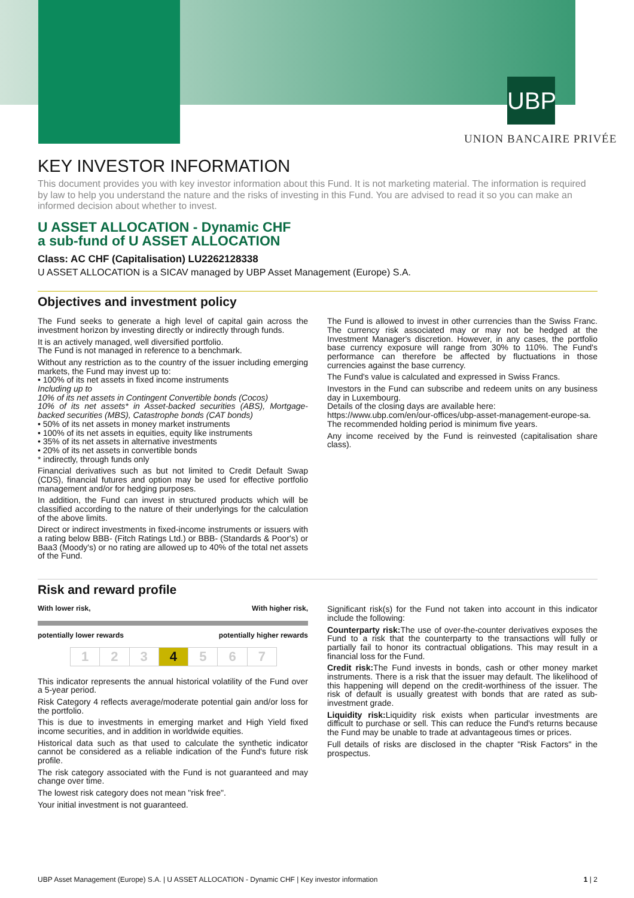UBP
UNION BANCAIRE PRIVÉE
KEY INVESTOR INFORMATION
This document provides you with key investor information about this Fund. It is not marketing material. The information is required by law to help you understand the nature and the risks of investing in this Fund. You are advised to read it so you can make an informed decision about whether to invest.
U ASSET ALLOCATION - Dynamic CHF
a sub-fund of U ASSET ALLOCATION
Class: AC CHF (Capitalisation) LU2262128338
U ASSET ALLOCATION is a SICAV managed by UBP Asset Management (Europe) S.A.
Objectives and investment policy
The Fund seeks to generate a high level of capital gain across the investment horizon by investing directly or indirectly through funds.
It is an actively managed, well diversified portfolio.
The Fund is not managed in reference to a benchmark.
Without any restriction as to the country of the issuer including emerging markets, the Fund may invest up to:
• 100% of its net assets in fixed income instruments
Including up to
10% of its net assets in Contingent Convertible bonds (Cocos)
10% of its net assets* in Asset-backed securities (ABS), Mortgage-backed securities (MBS), Catastrophe bonds (CAT bonds)
• 50% of its net assets in money market instruments
• 100% of its net assets in equities, equity like instruments
• 35% of its net assets in alternative investments
• 20% of its net assets in convertible bonds
* indirectly, through funds only
Financial derivatives such as but not limited to Credit Default Swap (CDS), financial futures and option may be used for effective portfolio management and/or for hedging purposes.
In addition, the Fund can invest in structured products which will be classified according to the nature of their underlyings for the calculation of the above limits.
Direct or indirect investments in fixed-income instruments or issuers with a rating below BBB- (Fitch Ratings Ltd.) or BBB- (Standards & Poor's) or Baa3 (Moody's) or no rating are allowed up to 40% of the total net assets of the Fund.
The Fund is allowed to invest in other currencies than the Swiss Franc. The currency risk associated may or may not be hedged at the Investment Manager's discretion. However, in any cases, the portfolio base currency exposure will range from 30% to 110%. The Fund's performance can therefore be affected by fluctuations in those currencies against the base currency.
The Fund's value is calculated and expressed in Swiss Francs.
Investors in the Fund can subscribe and redeem units on any business day in Luxembourg.
Details of the closing days are available here:
https://www.ubp.com/en/our-offices/ubp-asset-management-europe-sa.
The recommended holding period is minimum five years.
Any income received by the Fund is reinvested (capitalisation share class).
Risk and reward profile
With lower risk, With higher risk,
potentially lower rewards potentially higher rewards
1 2 3 4 5 6 7
This indicator represents the annual historical volatility of the Fund over a 5-year period.
Risk Category 4 reflects average/moderate potential gain and/or loss for the portfolio.
This is due to investments in emerging market and High Yield fixed income securities, and in addition in worldwide equities.
Historical data such as that used to calculate the synthetic indicator cannot be considered as a reliable indication of the Fund's future risk profile.
The risk category associated with the Fund is not guaranteed and may change over time.
The lowest risk category does not mean "risk free".
Your initial investment is not guaranteed.
Significant risk(s) for the Fund not taken into account in this indicator include the following:
Counterparty risk: The use of over-the-counter derivatives exposes the Fund to a risk that the counterparty to the transactions will fully or partially fail to honor its contractual obligations. This may result in a financial loss for the Fund.
Credit risk: The Fund invests in bonds, cash or other money market instruments. There is a risk that the issuer may default. The likelihood of this happening will depend on the credit-worthiness of the issuer. The risk of default is usually greatest with bonds that are rated as sub-investment grade.
Liquidity risk: Liquidity risk exists when particular investments are difficult to purchase or sell. This can reduce the Fund's returns because the Fund may be unable to trade at advantageous times or prices.
Full details of risks are disclosed in the chapter "Risk Factors" in the prospectus.
UBP Asset Management (Europe) S.A. | U ASSET ALLOCATION - Dynamic CHF | Key investor information 1 | 2